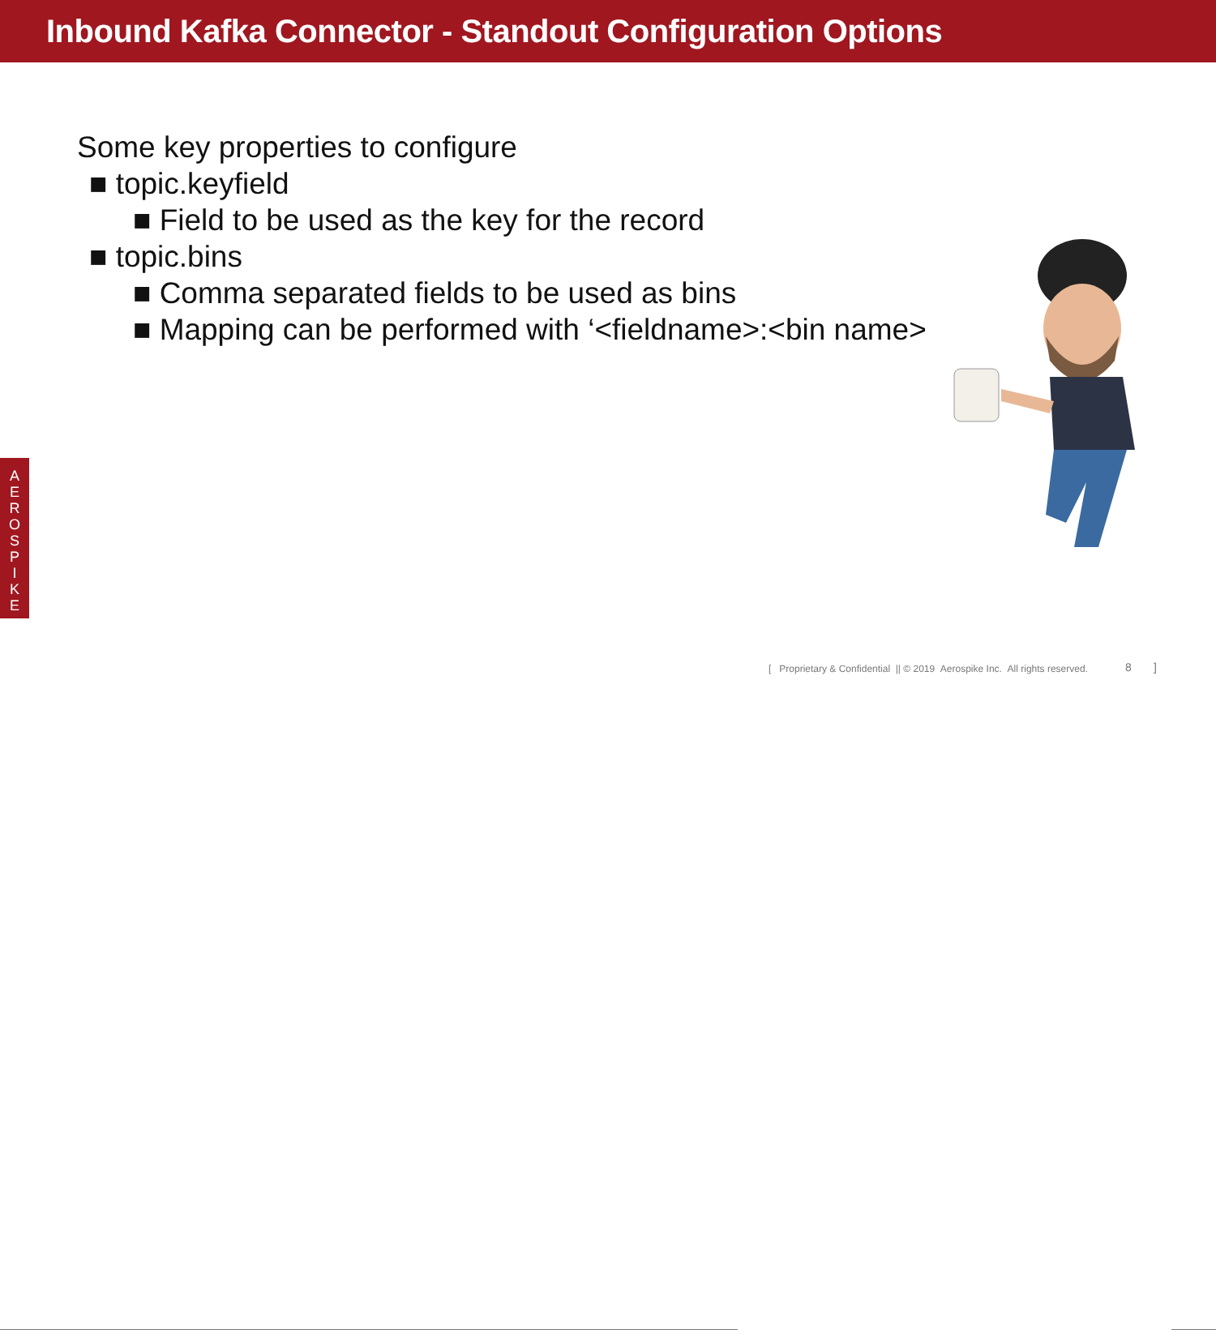Inbound Kafka Connector - Standout Configuration Options
Some key properties to configure
■ topic.keyfield
■ Field to be used as the key for the record
■ topic.bins
■ Comma separated fields to be used as bins
■ Mapping can be performed with ‘<fieldname>:<bin name>
A
E
R
O
S
P
I
K
E
[ Proprietary & Confidential || © 2019 Aerospike Inc. All rights reserved. 8 ]